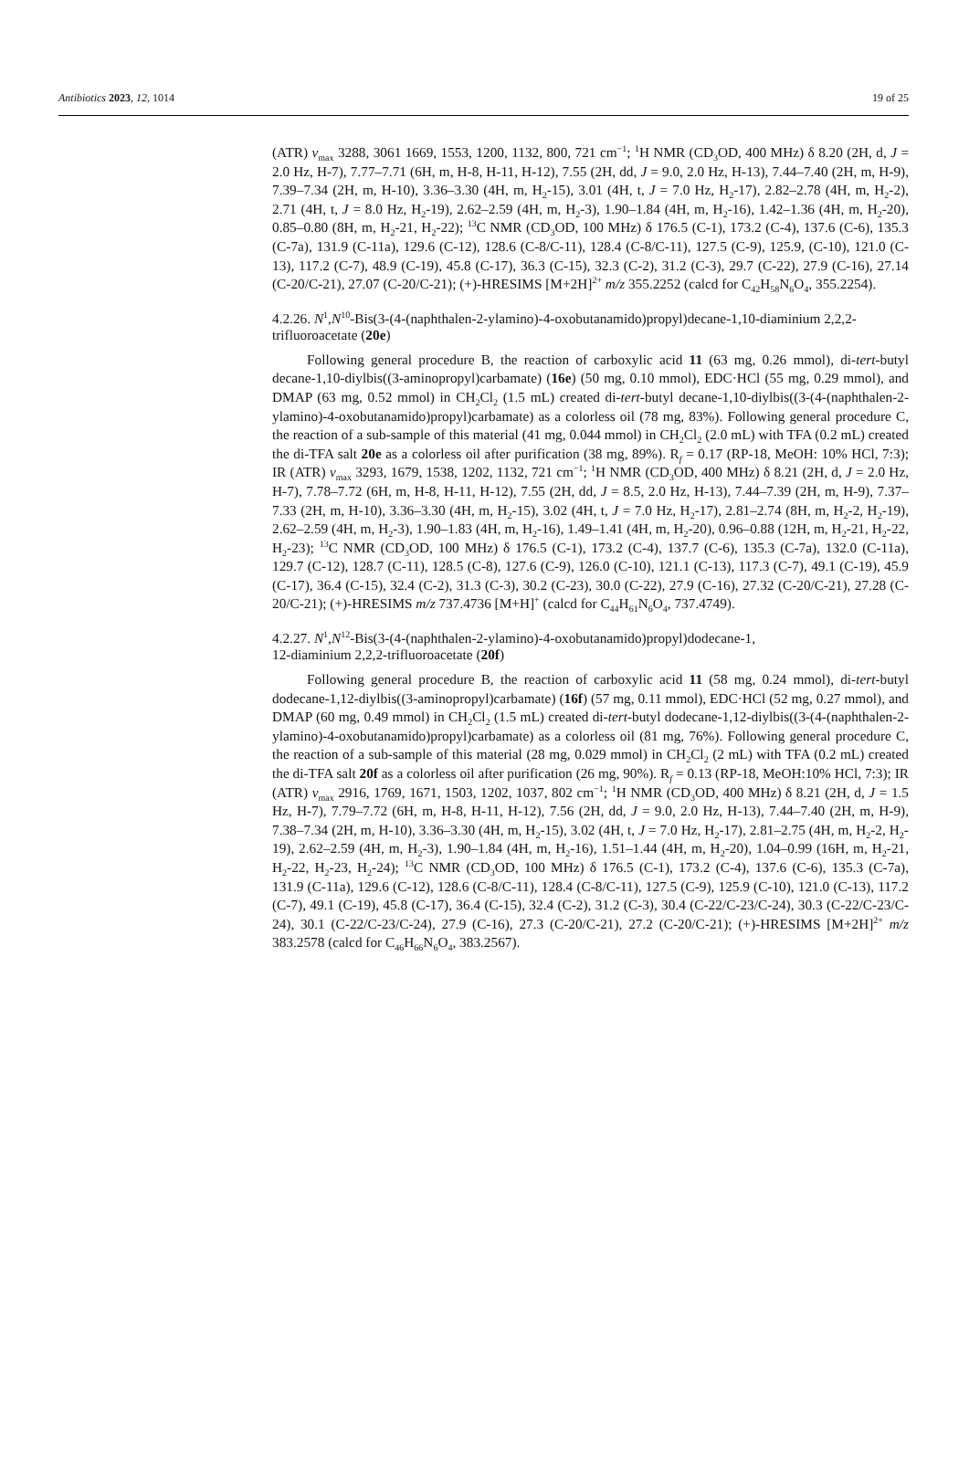Antibiotics 2023, 12, 1014 19 of 25
(ATR) v<sub>max</sub> 3288, 3061 1669, 1553, 1200, 1132, 800, 721 cm<sup>−1</sup>; <sup>1</sup>H NMR (CD<sub>3</sub>OD, 400 MHz) δ 8.20 (2H, d, J = 2.0 Hz, H-7), 7.77–7.71 (6H, m, H-8, H-11, H-12), 7.55 (2H, dd, J = 9.0, 2.0 Hz, H-13), 7.44–7.40 (2H, m, H-9), 7.39–7.34 (2H, m, H-10), 3.36–3.30 (4H, m, H<sub>2</sub>-15), 3.01 (4H, t, J = 7.0 Hz, H<sub>2</sub>-17), 2.82–2.78 (4H, m, H<sub>2</sub>-2), 2.71 (4H, t, J = 8.0 Hz, H<sub>2</sub>-19), 2.62–2.59 (4H, m, H<sub>2</sub>-3), 1.90–1.84 (4H, m, H<sub>2</sub>-16), 1.42–1.36 (4H, m, H<sub>2</sub>-20), 0.85–0.80 (8H, m, H<sub>2</sub>-21, H<sub>2</sub>-22); <sup>13</sup>C NMR (CD<sub>3</sub>OD, 100 MHz) δ 176.5 (C-1), 173.2 (C-4), 137.6 (C-6), 135.3 (C-7a), 131.9 (C-11a), 129.6 (C-12), 128.6 (C-8/C-11), 128.4 (C-8/C-11), 127.5 (C-9), 125.9, (C-10), 121.0 (C-13), 117.2 (C-7), 48.9 (C-19), 45.8 (C-17), 36.3 (C-15), 32.3 (C-2), 31.2 (C-3), 29.7 (C-22), 27.9 (C-16), 27.14 (C-20/C-21), 27.07 (C-20/C-21); (+)-HRESIMS [M+2H]<sup>2+</sup> m/z 355.2252 (calcd for C<sub>42</sub>H<sub>58</sub>N<sub>6</sub>O<sub>4</sub>, 355.2254).
4.2.26. N<sup>1</sup>,N<sup>10</sup>-Bis(3-(4-(naphthalen-2-ylamino)-4-oxobutanamido)propyl)decane-1,10-diaminium 2,2,2-trifluoroacetate (20e)
Following general procedure B, the reaction of carboxylic acid 11 (63 mg, 0.26 mmol), di-tert-butyl decane-1,10-diylbis((3-aminopropyl)carbamate) (16e) (50 mg, 0.10 mmol), EDC·HCl (55 mg, 0.29 mmol), and DMAP (63 mg, 0.52 mmol) in CH<sub>2</sub>Cl<sub>2</sub> (1.5 mL) created di-tert-butyl decane-1,10-diylbis((3-(4-(naphthalen-2-ylamino)-4-oxobutanamido)propyl)carbamate) as a colorless oil (78 mg, 83%). Following general procedure C, the reaction of a sub-sample of this material (41 mg, 0.044 mmol) in CH<sub>2</sub>Cl<sub>2</sub> (2.0 mL) with TFA (0.2 mL) created the di-TFA salt 20e as a colorless oil after purification (38 mg, 89%). R<sub>f</sub> = 0.17 (RP-18, MeOH: 10% HCl, 7:3); IR (ATR) v<sub>max</sub> 3293, 1679, 1538, 1202, 1132, 721 cm<sup>−1</sup>; <sup>1</sup>H NMR (CD<sub>3</sub>OD, 400 MHz) δ 8.21 (2H, d, J = 2.0 Hz, H-7), 7.78–7.72 (6H, m, H-8, H-11, H-12), 7.55 (2H, dd, J = 8.5, 2.0 Hz, H-13), 7.44–7.39 (2H, m, H-9), 7.37–7.33 (2H, m, H-10), 3.36–3.30 (4H, m, H<sub>2</sub>-15), 3.02 (4H, t, J = 7.0 Hz, H<sub>2</sub>-17), 2.81–2.74 (8H, m, H<sub>2</sub>-2, H<sub>2</sub>-19), 2.62–2.59 (4H, m, H<sub>2</sub>-3), 1.90–1.83 (4H, m, H<sub>2</sub>-16), 1.49–1.41 (4H, m, H<sub>2</sub>-20), 0.96–0.88 (12H, m, H<sub>2</sub>-21, H<sub>2</sub>-22, H<sub>2</sub>-23); <sup>13</sup>C NMR (CD<sub>3</sub>OD, 100 MHz) δ 176.5 (C-1), 173.2 (C-4), 137.7 (C-6), 135.3 (C-7a), 132.0 (C-11a), 129.7 (C-12), 128.7 (C-11), 128.5 (C-8), 127.6 (C-9), 126.0 (C-10), 121.1 (C-13), 117.3 (C-7), 49.1 (C-19), 45.9 (C-17), 36.4 (C-15), 32.4 (C-2), 31.3 (C-3), 30.2 (C-23), 30.0 (C-22), 27.9 (C-16), 27.32 (C-20/C-21), 27.28 (C-20/C-21); (+)-HRESIMS m/z 737.4736 [M+H]<sup>+</sup> (calcd for C<sub>44</sub>H<sub>61</sub>N<sub>6</sub>O<sub>4</sub>, 737.4749).
4.2.27. N<sup>1</sup>,N<sup>12</sup>-Bis(3-(4-(naphthalen-2-ylamino)-4-oxobutanamido)propyl)dodecane-1,
12-diaminium 2,2,2-trifluoroacetate (20f)
Following general procedure B, the reaction of carboxylic acid 11 (58 mg, 0.24 mmol), di-tert-butyl dodecane-1,12-diylbis((3-aminopropyl)carbamate) (16f) (57 mg, 0.11 mmol), EDC·HCl (52 mg, 0.27 mmol), and DMAP (60 mg, 0.49 mmol) in CH<sub>2</sub>Cl<sub>2</sub> (1.5 mL) created di-tert-butyl dodecane-1,12-diylbis((3-(4-(naphthalen-2-ylamino)-4-oxobutanamido)propyl)carbamate) as a colorless oil (81 mg, 76%). Following general procedure C, the reaction of a sub-sample of this material (28 mg, 0.029 mmol) in CH<sub>2</sub>Cl<sub>2</sub> (2 mL) with TFA (0.2 mL) created the di-TFA salt 20f as a colorless oil after purification (26 mg, 90%). R<sub>f</sub> = 0.13 (RP-18, MeOH:10% HCl, 7:3); IR (ATR) v<sub>max</sub> 2916, 1769, 1671, 1503, 1202, 1037, 802 cm<sup>−1</sup>; <sup>1</sup>H NMR (CD<sub>3</sub>OD, 400 MHz) δ 8.21 (2H, d, J = 1.5 Hz, H-7), 7.79–7.72 (6H, m, H-8, H-11, H-12), 7.56 (2H, dd, J = 9.0, 2.0 Hz, H-13), 7.44–7.40 (2H, m, H-9), 7.38–7.34 (2H, m, H-10), 3.36–3.30 (4H, m, H<sub>2</sub>-15), 3.02 (4H, t, J = 7.0 Hz, H<sub>2</sub>-17), 2.81–2.75 (4H, m, H<sub>2</sub>-2, H<sub>2</sub>-19), 2.62–2.59 (4H, m, H<sub>2</sub>-3), 1.90–1.84 (4H, m, H<sub>2</sub>-16), 1.51–1.44 (4H, m, H<sub>2</sub>-20), 1.04–0.99 (16H, m, H<sub>2</sub>-21, H<sub>2</sub>-22, H<sub>2</sub>-23, H<sub>2</sub>-24); <sup>13</sup>C NMR (CD<sub>3</sub>OD, 100 MHz) δ 176.5 (C-1), 173.2 (C-4), 137.6 (C-6), 135.3 (C-7a), 131.9 (C-11a), 129.6 (C-12), 128.6 (C-8/C-11), 128.4 (C-8/C-11), 127.5 (C-9), 125.9 (C-10), 121.0 (C-13), 117.2 (C-7), 49.1 (C-19), 45.8 (C-17), 36.4 (C-15), 32.4 (C-2), 31.2 (C-3), 30.4 (C-22/C-23/C-24), 30.3 (C-22/C-23/C-24), 30.1 (C-22/C-23/C-24), 27.9 (C-16), 27.3 (C-20/C-21), 27.2 (C-20/C-21); (+)-HRESIMS [M+2H]<sup>2+</sup> m/z 383.2578 (calcd for C<sub>46</sub>H<sub>66</sub>N<sub>6</sub>O<sub>4</sub>, 383.2567).